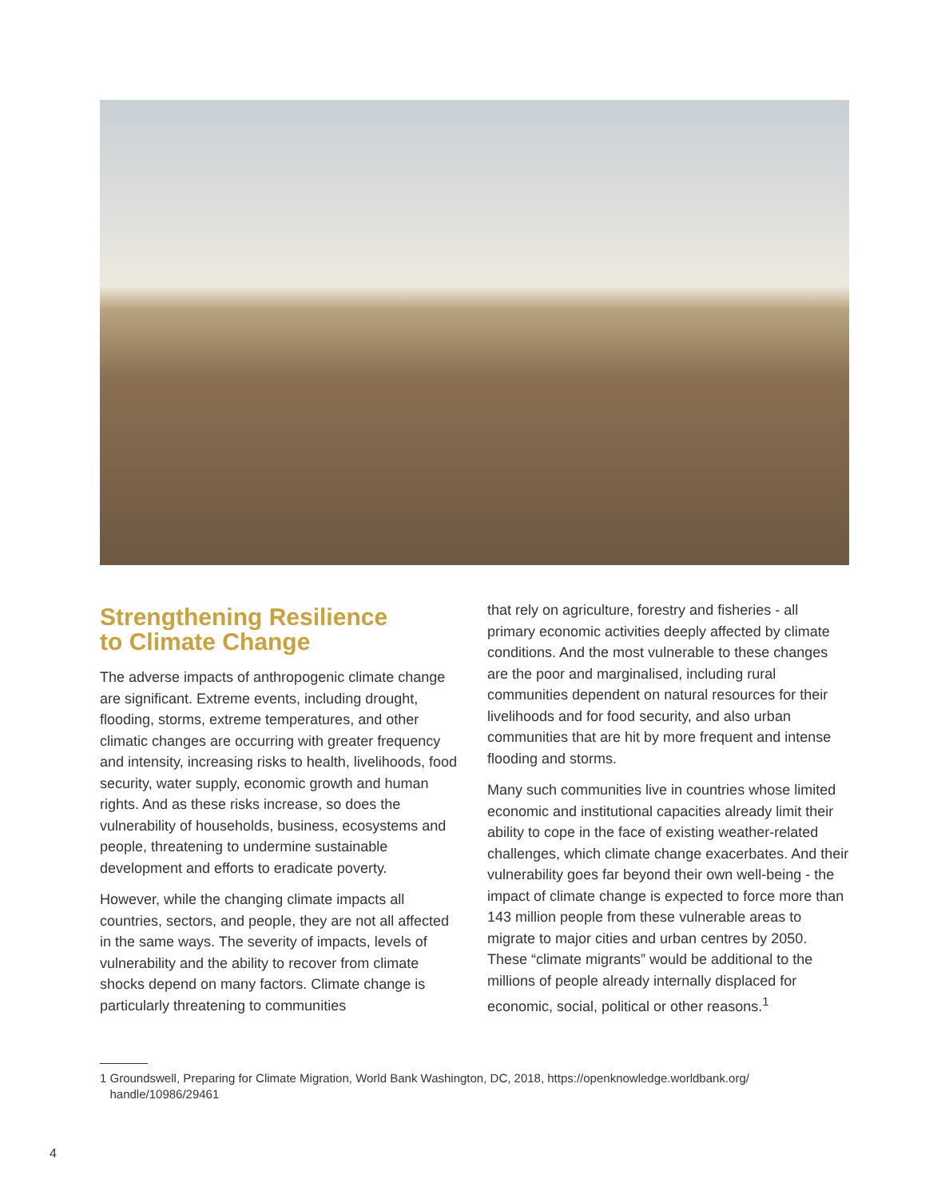Strengthening Resilience
to Climate Change
The adverse impacts of anthropogenic climate change are significant. Extreme events, including drought, flooding, storms, extreme temperatures, and other climatic changes are occurring with greater frequency and intensity, increasing risks to health, livelihoods, food security, water supply, economic growth and human rights. And as these risks increase, so does the vulnerability of households, business, ecosystems and people, threatening to undermine sustainable development and efforts to eradicate poverty.
However, while the changing climate impacts all countries, sectors, and people, they are not all affected in the same ways. The severity of impacts, levels of vulnerability and the ability to recover from climate shocks depend on many factors. Climate change is particularly threatening to communities
that rely on agriculture, forestry and fisheries - all primary economic activities deeply affected by climate conditions. And the most vulnerable to these changes are the poor and marginalised, including rural communities dependent on natural resources for their livelihoods and for food security, and also urban communities that are hit by more frequent and intense flooding and storms.
Many such communities live in countries whose limited economic and institutional capacities already limit their ability to cope in the face of existing weather-related challenges, which climate change exacerbates. And their vulnerability goes far beyond their own well-being - the impact of climate change is expected to force more than 143 million people from these vulnerable areas to migrate to major cities and urban centres by 2050. These “climate migrants” would be additional to the millions of people already internally displaced for economic, social, political or other reasons.<sup>1</sup>
1 Groundswell, Preparing for Climate Migration, World Bank Washington, DC, 2018, https://openknowledge.worldbank.org/
handle/10986/29461
4